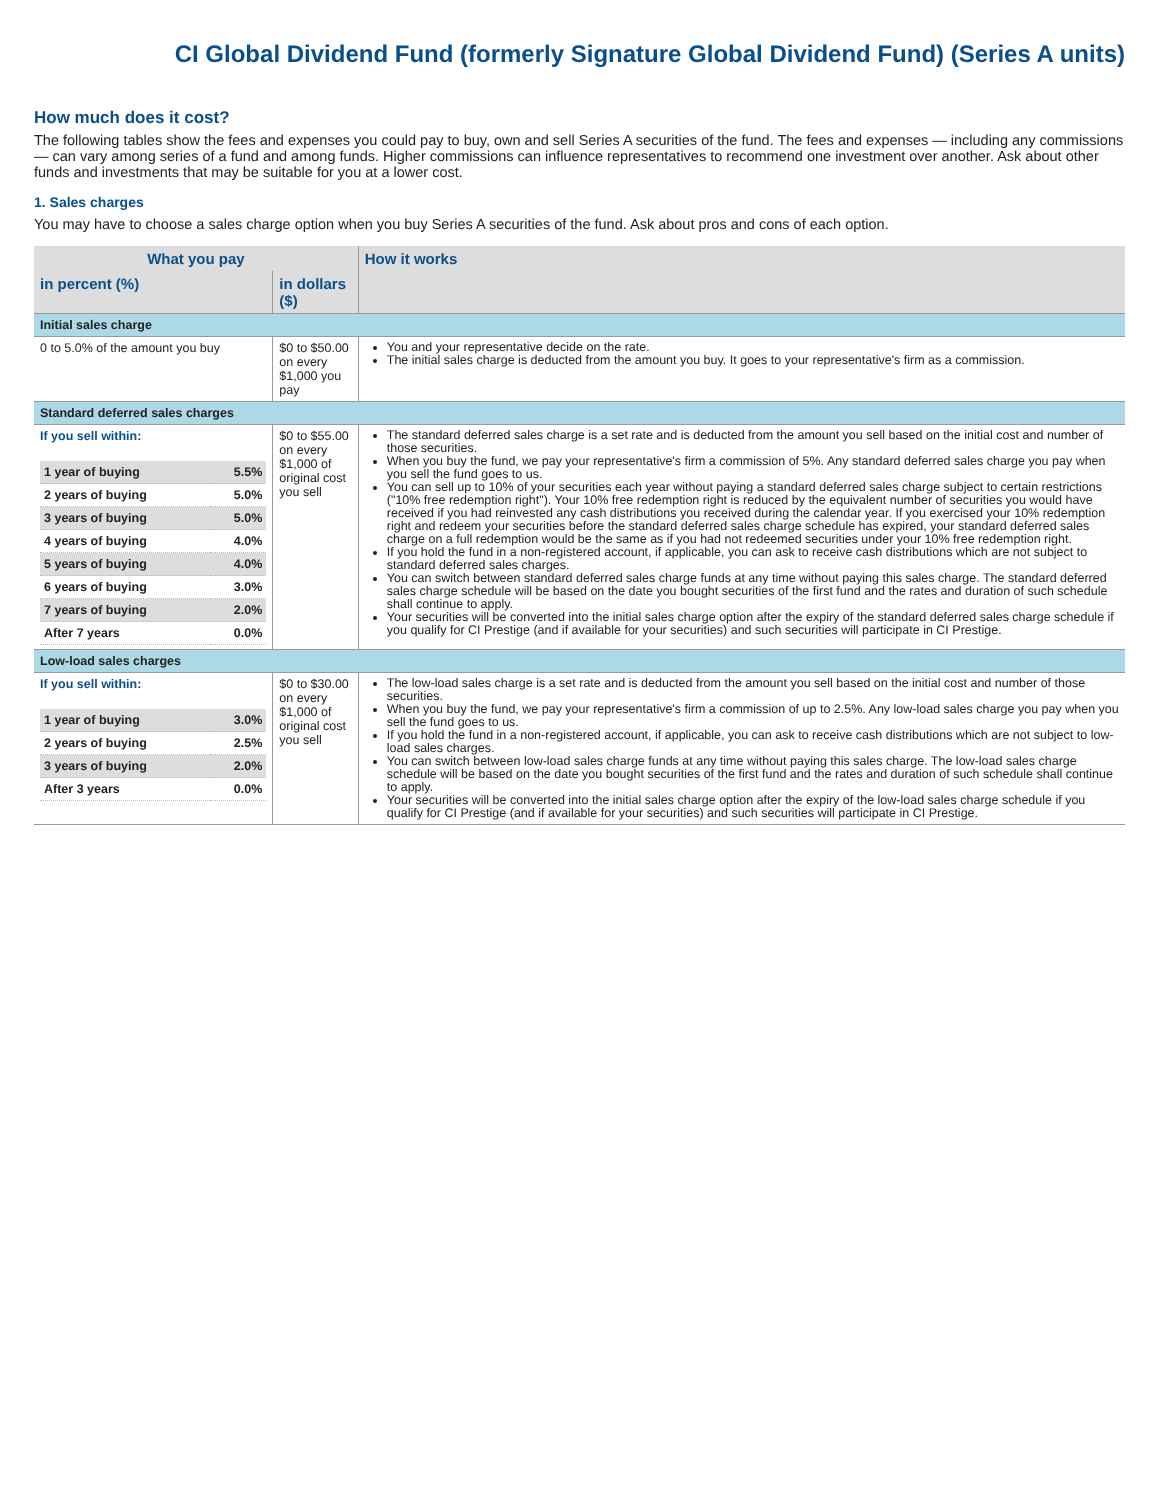CI Global Dividend Fund (formerly Signature Global Dividend Fund) (Series A units)
How much does it cost?
The following tables show the fees and expenses you could pay to buy, own and sell Series A securities of the fund. The fees and expenses — including any commissions — can vary among series of a fund and among funds. Higher commissions can influence representatives to recommend one investment over another. Ask about other funds and investments that may be suitable for you at a lower cost.
1. Sales charges
You may have to choose a sales charge option when you buy Series A securities of the fund. Ask about pros and cons of each option.
| What you pay | | How it works |
| --- | --- | --- |
| in percent (%) | in dollars ($) | |
| Initial sales charge | | |
| 0 to 5.0% of the amount you buy | $0 to $50.00 on every $1,000 you pay | You and your representative decide on the rate. The initial sales charge is deducted from the amount you buy. It goes to your representative's firm as a commission. |
| Standard deferred sales charges | | |
| If you sell within: / 1 year of buying / 5.5% / / 2 years of buying / 5.0% / / 3 years of buying / 5.0% / / 4 years of buying / 4.0% / / 5 years of buying / 4.0% / / 6 years of buying / 3.0% / / 7 years of buying / 2.0% / / After 7 years / 0.0% / | $0 to $55.00 on every $1,000 of original cost you sell | The standard deferred sales charge is a set rate and is deducted from the amount you sell based on the initial cost and number of those securities. When you buy the fund, we pay your representative's firm a commission of 5%. Any standard deferred sales charge you pay when you sell the fund goes to us. You can sell up to 10% of your securities each year without paying a standard deferred sales charge subject to certain restrictions ("10% free redemption right"). Your 10% free redemption right is reduced by the equivalent number of securities you would have received if you had reinvested any cash distributions you received during the calendar year. If you exercised your 10% redemption right and redeem your securities before the standard deferred sales charge schedule has expired, your standard deferred sales charge on a full redemption would be the same as if you had not redeemed securities under your 10% free redemption right. If you hold the fund in a non-registered account, if applicable, you can ask to receive cash distributions which are not subject to standard deferred sales charges. You can switch between standard deferred sales charge funds at any time without paying this sales charge. The standard deferred sales charge schedule will be based on the date you bought securities of the first fund and the rates and duration of such schedule shall continue to apply. Your securities will be converted into the initial sales charge option after the expiry of the standard deferred sales charge schedule if you qualify for CI Prestige (and if available for your securities) and such securities will participate in CI Prestige. |
| Low-load sales charges | | |
| If you sell within: / 1 year of buying / 3.0% / / 2 years of buying / 2.5% / / 3 years of buying / 2.0% / / After 3 years / 0.0% / | $0 to $30.00 on every $1,000 of original cost you sell | The low-load sales charge is a set rate and is deducted from the amount you sell based on the initial cost and number of those securities. When you buy the fund, we pay your representative's firm a commission of up to 2.5%. Any low-load sales charge you pay when you sell the fund goes to us. If you hold the fund in a non-registered account, if applicable, you can ask to receive cash distributions which are not subject to low-load sales charges. You can switch between low-load sales charge funds at any time without paying this sales charge. The low-load sales charge schedule will be based on the date you bought securities of the first fund and the rates and duration of such schedule shall continue to apply. Your securities will be converted into the initial sales charge option after the expiry of the low-load sales charge schedule if you qualify for CI Prestige (and if available for your securities) and such securities will participate in CI Prestige. |